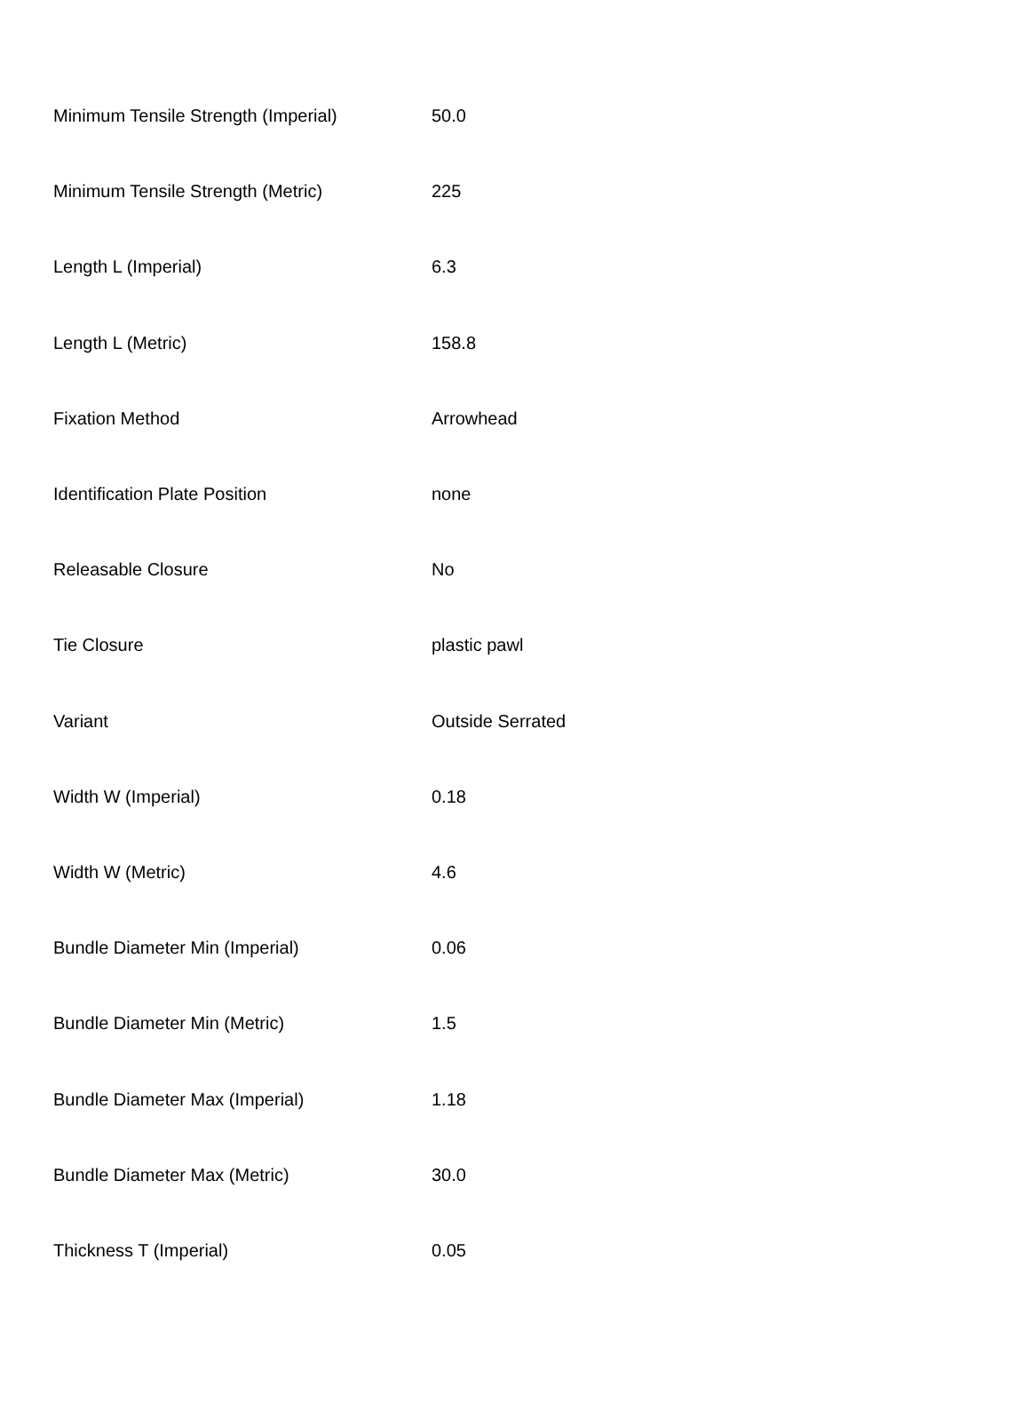| Minimum Tensile Strength (Imperial) | 50.0 |
| Minimum Tensile Strength (Metric) | 225 |
| Length L (Imperial) | 6.3 |
| Length L (Metric) | 158.8 |
| Fixation Method | Arrowhead |
| Identification Plate Position | none |
| Releasable Closure | No |
| Tie Closure | plastic pawl |
| Variant | Outside Serrated |
| Width W (Imperial) | 0.18 |
| Width W (Metric) | 4.6 |
| Bundle Diameter Min (Imperial) | 0.06 |
| Bundle Diameter Min (Metric) | 1.5 |
| Bundle Diameter Max (Imperial) | 1.18 |
| Bundle Diameter Max (Metric) | 30.0 |
| Thickness T (Imperial) | 0.05 |